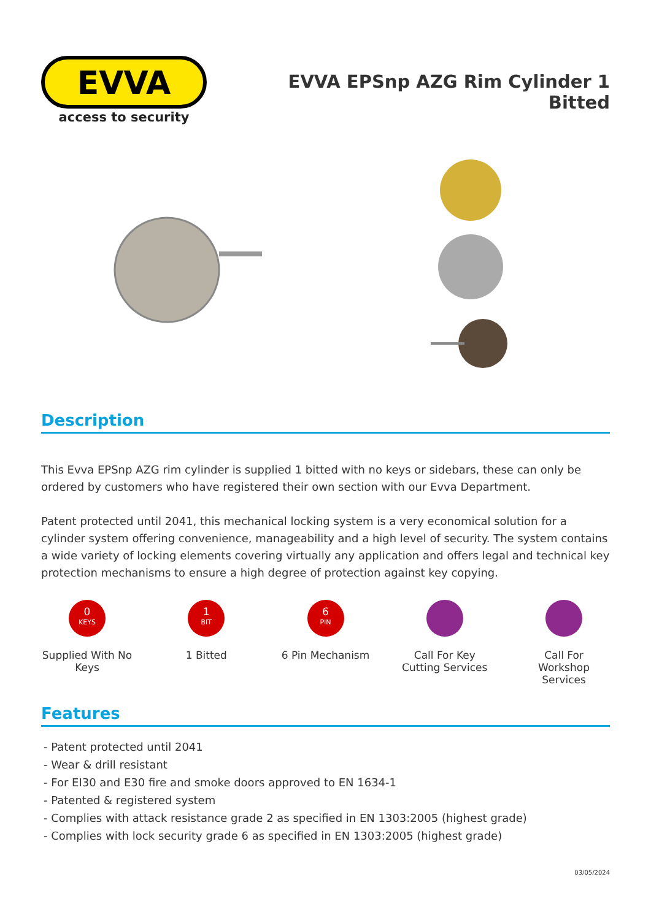EVVA
access to security
EVVA EPSnp AZG Rim Cylinder 1 Bitted
Description
This Evva EPSnp AZG rim cylinder is supplied 1 bitted with no keys or sidebars, these can only be ordered by customers who have registered their own section with our Evva Department.
Patent protected until 2041, this mechanical locking system is a very economical solution for a cylinder system offering convenience, manageability and a high level of security. The system contains a wide variety of locking elements covering virtually any application and offers legal and technical key protection mechanisms to ensure a high degree of protection against key copying.
0
KEYS
Supplied With No Keys
1
BIT
1 Bitted
6
PIN
6 Pin Mechanism
Call For Key Cutting Services
Call For Workshop Services
Features
- Patent protected until 2041
- Wear & drill resistant
- For EI30 and E30 fire and smoke doors approved to EN 1634-1
- Patented & registered system
- Complies with attack resistance grade 2 as specified in EN 1303:2005 (highest grade)
- Complies with lock security grade 6 as specified in EN 1303:2005 (highest grade)
03/05/2024